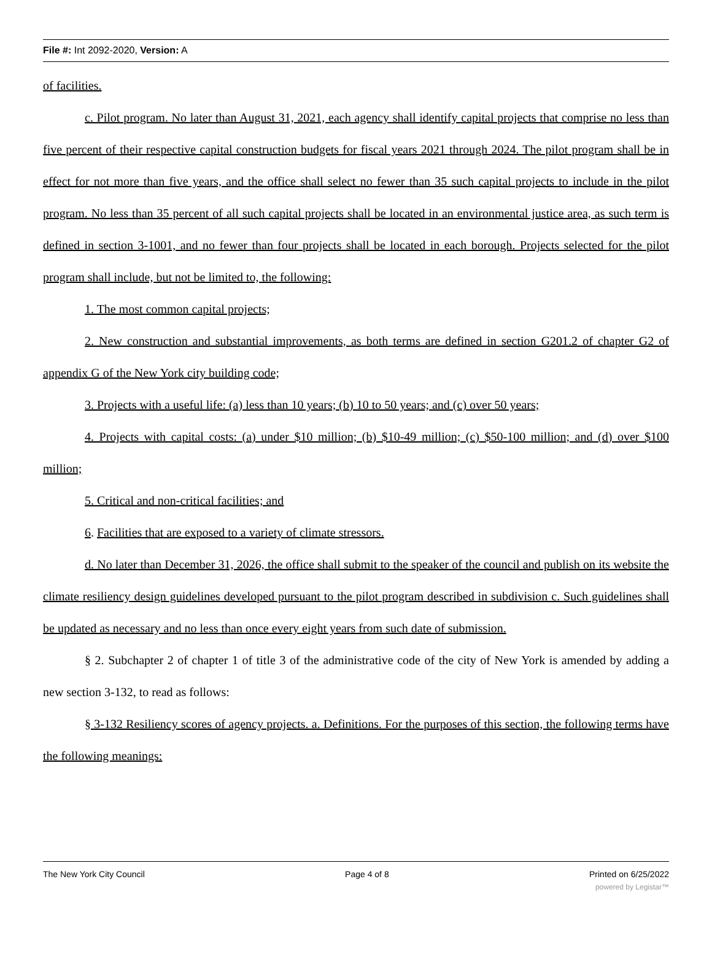File #: Int 2092-2020, Version: A
of facilities.
c. Pilot program. No later than August 31, 2021, each agency shall identify capital projects that comprise no less than five percent of their respective capital construction budgets for fiscal years 2021 through 2024. The pilot program shall be in effect for not more than five years, and the office shall select no fewer than 35 such capital projects to include in the pilot program. No less than 35 percent of all such capital projects shall be located in an environmental justice area, as such term is defined in section 3-1001, and no fewer than four projects shall be located in each borough. Projects selected for the pilot program shall include, but not be limited to, the following:
1. The most common capital projects;
2. New construction and substantial improvements, as both terms are defined in section G201.2 of chapter G2 of appendix G of the New York city building code;
3. Projects with a useful life: (a) less than 10 years; (b) 10 to 50 years; and (c) over 50 years;
4. Projects with capital costs: (a) under $10 million; (b) $10-49 million; (c) $50-100 million; and (d) over $100 million;
5. Critical and non-critical facilities; and
6. Facilities that are exposed to a variety of climate stressors.
d. No later than December 31, 2026, the office shall submit to the speaker of the council and publish on its website the climate resiliency design guidelines developed pursuant to the pilot program described in subdivision c. Such guidelines shall be updated as necessary and no less than once every eight years from such date of submission.
§ 2. Subchapter 2 of chapter 1 of title 3 of the administrative code of the city of New York is amended by adding a new section 3-132, to read as follows:
§ 3-132 Resiliency scores of agency projects. a. Definitions. For the purposes of this section, the following terms have the following meanings:
The New York City Council Page 4 of 8 Printed on 6/25/2022
powered by Legistar™